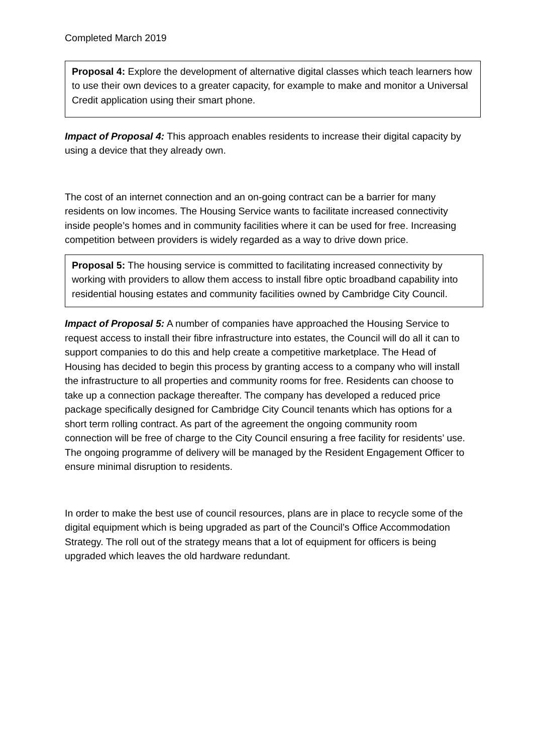Completed March 2019
Proposal 4: Explore the development of alternative digital classes which teach learners how to use their own devices to a greater capacity, for example to make and monitor a Universal Credit application using their smart phone.
Impact of Proposal 4: This approach enables residents to increase their digital capacity by using a device that they already own.
The cost of an internet connection and an on-going contract can be a barrier for many residents on low incomes. The Housing Service wants to facilitate increased connectivity inside people’s homes and in community facilities where it can be used for free. Increasing competition between providers is widely regarded as a way to drive down price.
Proposal 5: The housing service is committed to facilitating increased connectivity by working with providers to allow them access to install fibre optic broadband capability into residential housing estates and community facilities owned by Cambridge City Council.
Impact of Proposal 5: A number of companies have approached the Housing Service to request access to install their fibre infrastructure into estates, the Council will do all it can to support companies to do this and help create a competitive marketplace. The Head of Housing has decided to begin this process by granting access to a company who will install the infrastructure to all properties and community rooms for free. Residents can choose to take up a connection package thereafter. The company has developed a reduced price package specifically designed for Cambridge City Council tenants which has options for a short term rolling contract. As part of the agreement the ongoing community room connection will be free of charge to the City Council ensuring a free facility for residents’ use. The ongoing programme of delivery will be managed by the Resident Engagement Officer to ensure minimal disruption to residents.
In order to make the best use of council resources, plans are in place to recycle some of the digital equipment which is being upgraded as part of the Council’s Office Accommodation Strategy. The roll out of the strategy means that a lot of equipment for officers is being upgraded which leaves the old hardware redundant.